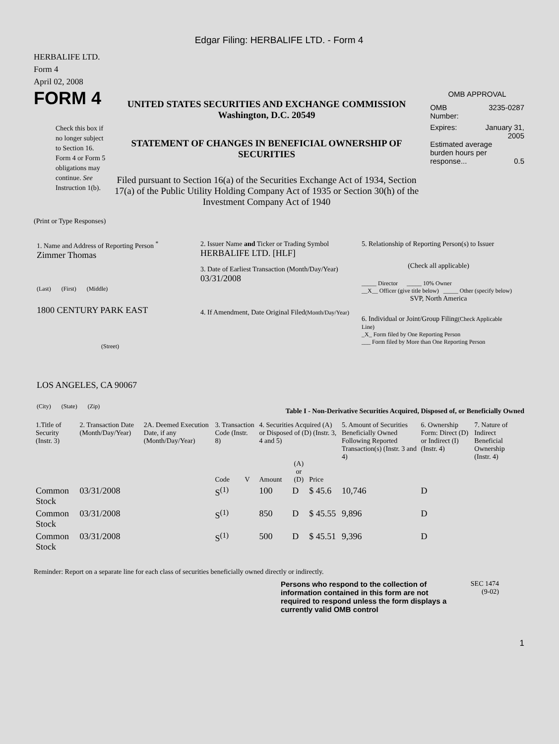Edgar Filing: HERBALIFE LTD. - Form 4
HERBALIFE LTD.
Form 4
April 02, 2008
FORM 4
Check this box if no longer subject to Section 16. Form 4 or Form 5 obligations may continue. See Instruction 1(b).
UNITED STATES SECURITIES AND EXCHANGE COMMISSION
Washington, D.C. 20549
STATEMENT OF CHANGES IN BENEFICIAL OWNERSHIP OF SECURITIES
Filed pursuant to Section 16(a) of the Securities Exchange Act of 1934, Section 17(a) of the Public Utility Holding Company Act of 1935 or Section 30(h) of the Investment Company Act of 1940
OMB APPROVAL
OMB
Number: 3235-0287
Expires: January 31,
2005
Estimated average burden hours per response... 0.5
(Print or Type Responses)
1. Name and Address of Reporting Person <sup>*</sup>
Zimmer Thomas
(Last) (First) (Middle)
1800 CENTURY PARK EAST
(Street)
LOS ANGELES, CA 90067
(City) (State) (Zip)
2. Issuer Name and Ticker or Trading Symbol
HERBALIFE LTD. [HLF]
3. Date of Earliest Transaction (Month/Day/Year)
03/31/2008
4. If Amendment, Date Original Filed(Month/Day/Year)
5. Relationship of Reporting Person(s) to Issuer
(Check all applicable)
_____ Director _____ 10% Owner
__X__ Officer (give title below) _____ Other (specify below)
SVP, North America
6. Individual or Joint/Group Filing(Check Applicable Line)
_X_ Form filed by One Reporting Person
___ Form filed by More than One Reporting Person
Table I - Non-Derivative Securities Acquired, Disposed of, or Beneficially Owned
| 1.Title of Security (Instr. 3) | 2. Transaction Date (Month/Day/Year) | 2A. Deemed Execution Date, if any (Month/Day/Year) | 3. Transaction Code (Instr. 8) | | 4. Securities Acquired (A) or Disposed of (D) (Instr. 3, 4 and 5) | | | 5. Amount of Securities Beneficially Owned Following Reported Transaction(s) (Instr. 3 and 4) | 6. Ownership Form: Direct (D) or Indirect (I) (Instr. 4) | 7. Nature of Indirect Beneficial Ownership (Instr. 4) |
| --- | --- | --- | --- | --- | --- | --- | --- | --- | --- | --- |
| | | | Code | V | Amount | (A) or (D) | Price | | | |
| Common Stock | 03/31/2008 | | S<sup>(1)</sup> | | 100 | D | $ 45.6 | 10,746 | D | |
| Common Stock | 03/31/2008 | | S<sup>(1)</sup> | | 850 | D | $ 45.55 | 9,896 | D | |
| Common Stock | 03/31/2008 | | S<sup>(1)</sup> | | 500 | D | $ 45.51 | 9,396 | D | |
Reminder: Report on a separate line for each class of securities beneficially owned directly or indirectly.
Persons who respond to the collection of information contained in this form are not required to respond unless the form displays a currently valid OMB control
SEC 1474
(9-02)
1